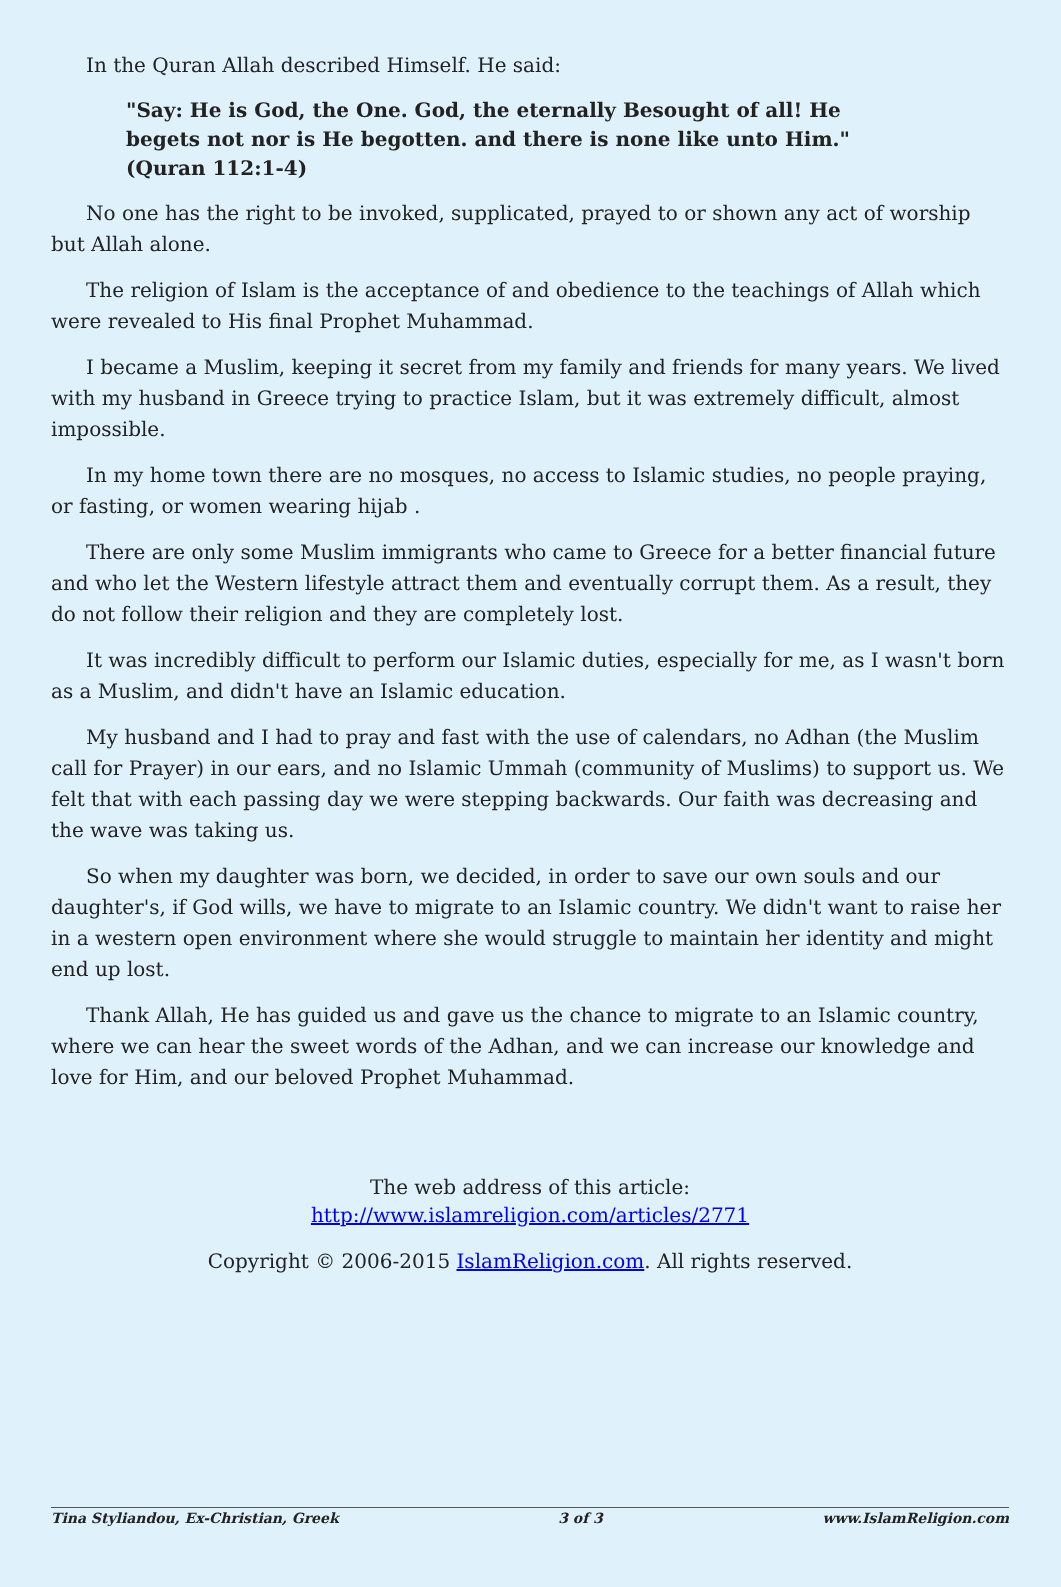In the Quran Allah described Himself. He said:
"Say: He is God, the One. God, the eternally Besought of all! He begets not nor is He begotten. and there is none like unto Him." (Quran 112:1-4)
No one has the right to be invoked, supplicated, prayed to or shown any act of worship but Allah alone.
The religion of Islam is the acceptance of and obedience to the teachings of Allah which were revealed to His final Prophet Muhammad.
I became a Muslim, keeping it secret from my family and friends for many years. We lived with my husband in Greece trying to practice Islam, but it was extremely difficult, almost impossible.
In my home town there are no mosques, no access to Islamic studies, no people praying, or fasting, or women wearing hijab .
There are only some Muslim immigrants who came to Greece for a better financial future and who let the Western lifestyle attract them and eventually corrupt them. As a result, they do not follow their religion and they are completely lost.
It was incredibly difficult to perform our Islamic duties, especially for me, as I wasn't born as a Muslim, and didn't have an Islamic education.
My husband and I had to pray and fast with the use of calendars, no Adhan (the Muslim call for Prayer) in our ears, and no Islamic Ummah (community of Muslims) to support us. We felt that with each passing day we were stepping backwards. Our faith was decreasing and the wave was taking us.
So when my daughter was born, we decided, in order to save our own souls and our daughter's, if God wills, we have to migrate to an Islamic country. We didn't want to raise her in a western open environment where she would struggle to maintain her identity and might end up lost.
Thank Allah, He has guided us and gave us the chance to migrate to an Islamic country, where we can hear the sweet words of the Adhan, and we can increase our knowledge and love for Him, and our beloved Prophet Muhammad.
The web address of this article:
http://www.islamreligion.com/articles/2771
Copyright © 2006-2015 IslamReligion.com. All rights reserved.
Tina Styliandou, Ex-Christian, Greek 3 of 3 www.IslamReligion.com